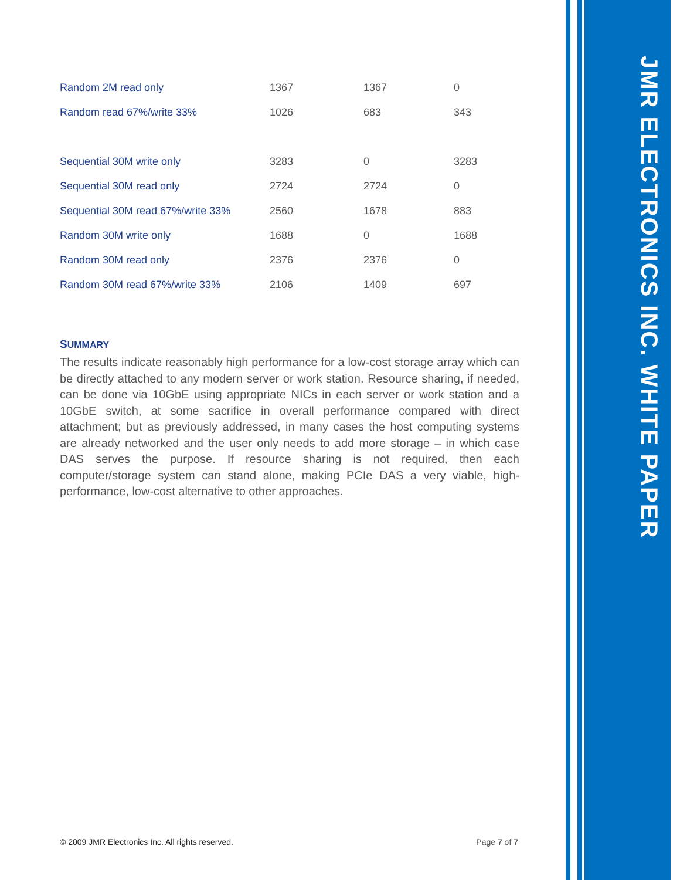| Random 2M read only | 1367 | 1367 | 0 |
| Random read 67%/write 33% | 1026 | 683 | 343 |
| Sequential 30M write only | 3283 | 0 | 3283 |
| Sequential 30M read only | 2724 | 2724 | 0 |
| Sequential 30M read 67%/write 33% | 2560 | 1678 | 883 |
| Random 30M write only | 1688 | 0 | 1688 |
| Random 30M read only | 2376 | 2376 | 0 |
| Random 30M read 67%/write 33% | 2106 | 1409 | 697 |
SUMMARY
The results indicate reasonably high performance for a low-cost storage array which can be directly attached to any modern server or work station. Resource sharing, if needed, can be done via 10GbE using appropriate NICs in each server or work station and a 10GbE switch, at some sacrifice in overall performance compared with direct attachment; but as previously addressed, in many cases the host computing systems are already networked and the user only needs to add more storage – in which case DAS serves the purpose. If resource sharing is not required, then each computer/storage system can stand alone, making PCIe DAS a very viable, high-performance, low-cost alternative to other approaches.
© 2009 JMR Electronics Inc. All rights reserved. Page 7 of 7
JMR ELECTRONICS INC. WHITE PAPER